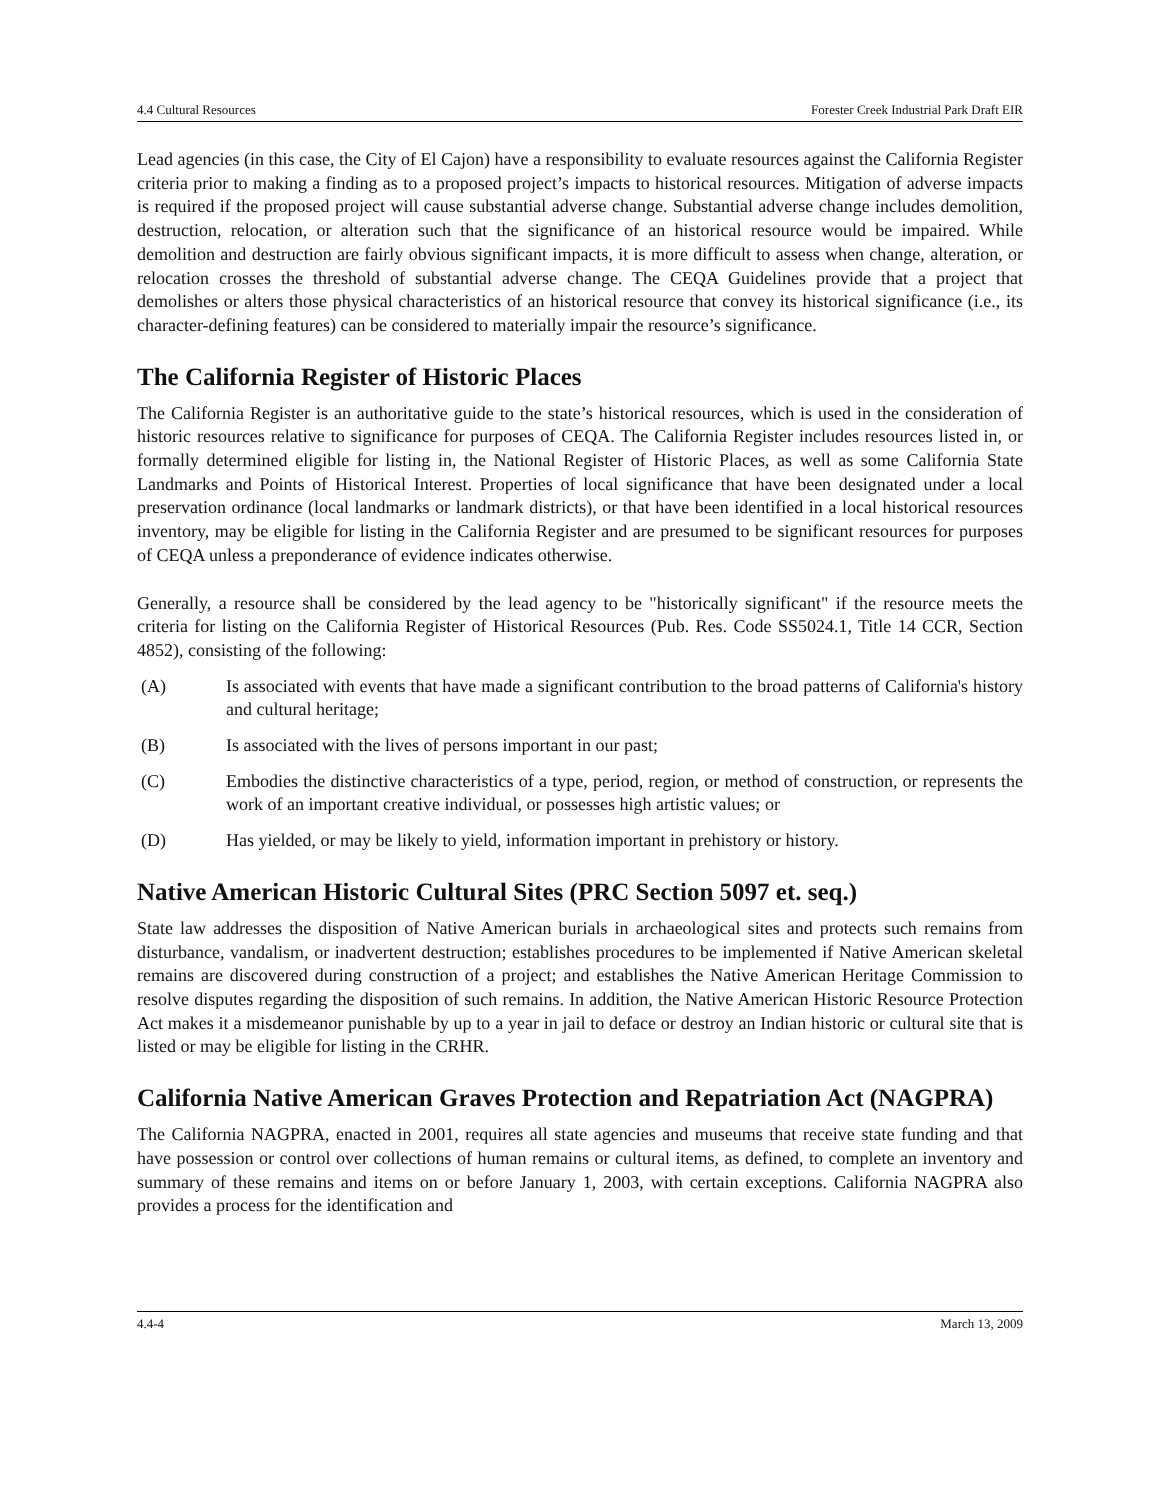4.4 Cultural Resources Forester Creek Industrial Park Draft EIR
Lead agencies (in this case, the City of El Cajon) have a responsibility to evaluate resources against the California Register criteria prior to making a finding as to a proposed project’s impacts to historical resources. Mitigation of adverse impacts is required if the proposed project will cause substantial adverse change. Substantial adverse change includes demolition, destruction, relocation, or alteration such that the significance of an historical resource would be impaired. While demolition and destruction are fairly obvious significant impacts, it is more difficult to assess when change, alteration, or relocation crosses the threshold of substantial adverse change. The CEQA Guidelines provide that a project that demolishes or alters those physical characteristics of an historical resource that convey its historical significance (i.e., its character-defining features) can be considered to materially impair the resource’s significance.
The California Register of Historic Places
The California Register is an authoritative guide to the state’s historical resources, which is used in the consideration of historic resources relative to significance for purposes of CEQA. The California Register includes resources listed in, or formally determined eligible for listing in, the National Register of Historic Places, as well as some California State Landmarks and Points of Historical Interest. Properties of local significance that have been designated under a local preservation ordinance (local landmarks or landmark districts), or that have been identified in a local historical resources inventory, may be eligible for listing in the California Register and are presumed to be significant resources for purposes of CEQA unless a preponderance of evidence indicates otherwise.
Generally, a resource shall be considered by the lead agency to be "historically significant" if the resource meets the criteria for listing on the California Register of Historical Resources (Pub. Res. Code SS5024.1, Title 14 CCR, Section 4852), consisting of the following:
(A) Is associated with events that have made a significant contribution to the broad patterns of California's history and cultural heritage;
(B) Is associated with the lives of persons important in our past;
(C) Embodies the distinctive characteristics of a type, period, region, or method of construction, or represents the work of an important creative individual, or possesses high artistic values; or
(D) Has yielded, or may be likely to yield, information important in prehistory or history.
Native American Historic Cultural Sites (PRC Section 5097 et. seq.)
State law addresses the disposition of Native American burials in archaeological sites and protects such remains from disturbance, vandalism, or inadvertent destruction; establishes procedures to be implemented if Native American skeletal remains are discovered during construction of a project; and establishes the Native American Heritage Commission to resolve disputes regarding the disposition of such remains. In addition, the Native American Historic Resource Protection Act makes it a misdemeanor punishable by up to a year in jail to deface or destroy an Indian historic or cultural site that is listed or may be eligible for listing in the CRHR.
California Native American Graves Protection and Repatriation Act (NAGPRA)
The California NAGPRA, enacted in 2001, requires all state agencies and museums that receive state funding and that have possession or control over collections of human remains or cultural items, as defined, to complete an inventory and summary of these remains and items on or before January 1, 2003, with certain exceptions. California NAGPRA also provides a process for the identification and
4.4-4 March 13, 2009